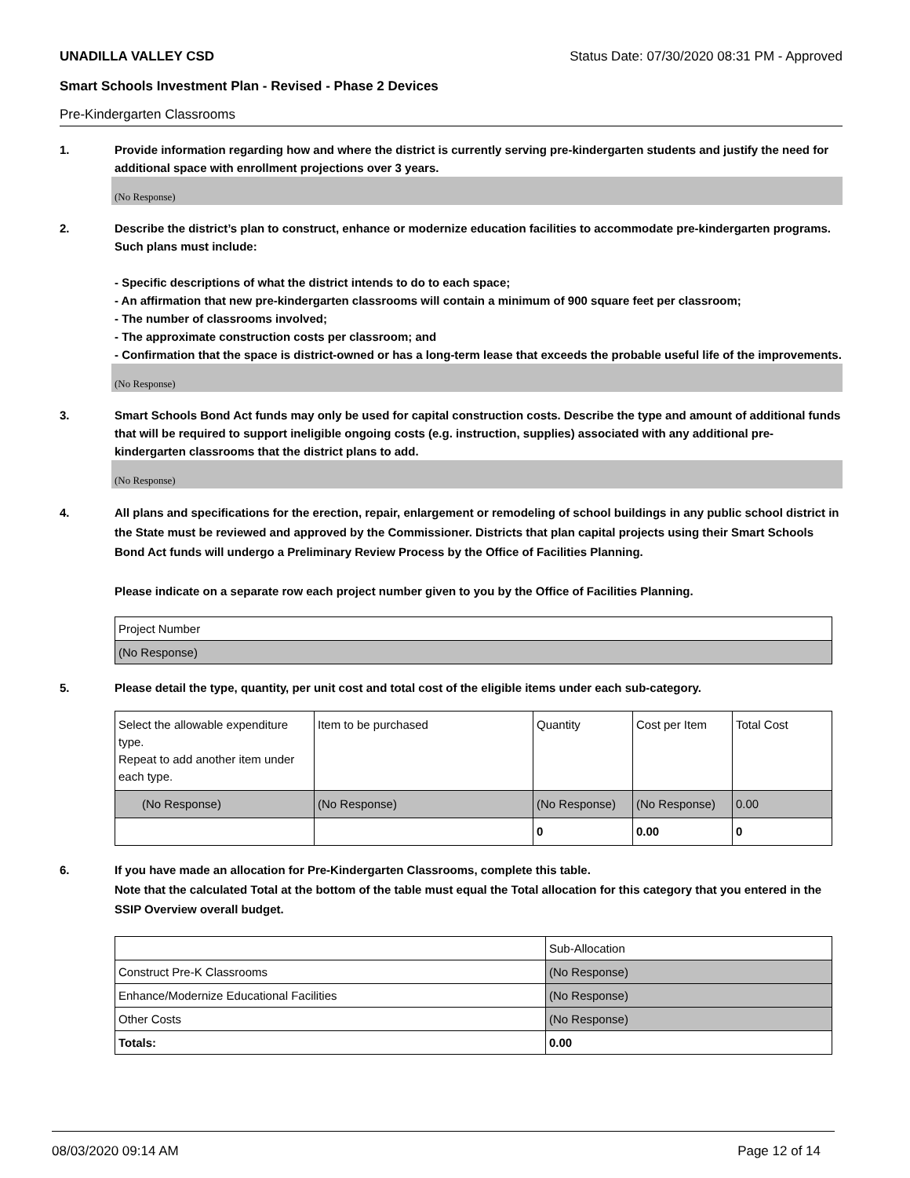UNADILLA VALLEY CSD Status Date: 07/30/2020 08:31 PM - Approved
Smart Schools Investment Plan - Revised - Phase 2 Devices
Pre-Kindergarten Classrooms
1. Provide information regarding how and where the district is currently serving pre-kindergarten students and justify the need for additional space with enrollment projections over 3 years.
(No Response)
2. Describe the district’s plan to construct, enhance or modernize education facilities to accommodate pre-kindergarten programs. Such plans must include:
- Specific descriptions of what the district intends to do to each space;
- An affirmation that new pre-kindergarten classrooms will contain a minimum of 900 square feet per classroom;
- The number of classrooms involved;
- The approximate construction costs per classroom; and
- Confirmation that the space is district-owned or has a long-term lease that exceeds the probable useful life of the improvements.
(No Response)
3. Smart Schools Bond Act funds may only be used for capital construction costs. Describe the type and amount of additional funds that will be required to support ineligible ongoing costs (e.g. instruction, supplies) associated with any additional pre-kindergarten classrooms that the district plans to add.
(No Response)
4. All plans and specifications for the erection, repair, enlargement or remodeling of school buildings in any public school district in the State must be reviewed and approved by the Commissioner. Districts that plan capital projects using their Smart Schools Bond Act funds will undergo a Preliminary Review Process by the Office of Facilities Planning.
Please indicate on a separate row each project number given to you by the Office of Facilities Planning.
| Project Number |
| (No Response) |
5. Please detail the type, quantity, per unit cost and total cost of the eligible items under each sub-category.
| Select the allowable expenditure type. Repeat to add another item under each type. | Item to be purchased | Quantity | Cost per Item | Total Cost |
| (No Response) | (No Response) | (No Response) | (No Response) | 0.00 |
| | | 0 | 0.00 | 0 |
6. If you have made an allocation for Pre-Kindergarten Classrooms, complete this table.
Note that the calculated Total at the bottom of the table must equal the Total allocation for this category that you entered in the SSIP Overview overall budget.
| | Sub-Allocation |
| Construct Pre-K Classrooms | (No Response) |
| Enhance/Modernize Educational Facilities | (No Response) |
| Other Costs | (No Response) |
| Totals: | 0.00 |
08/03/2020 09:14 AM Page 12 of 14